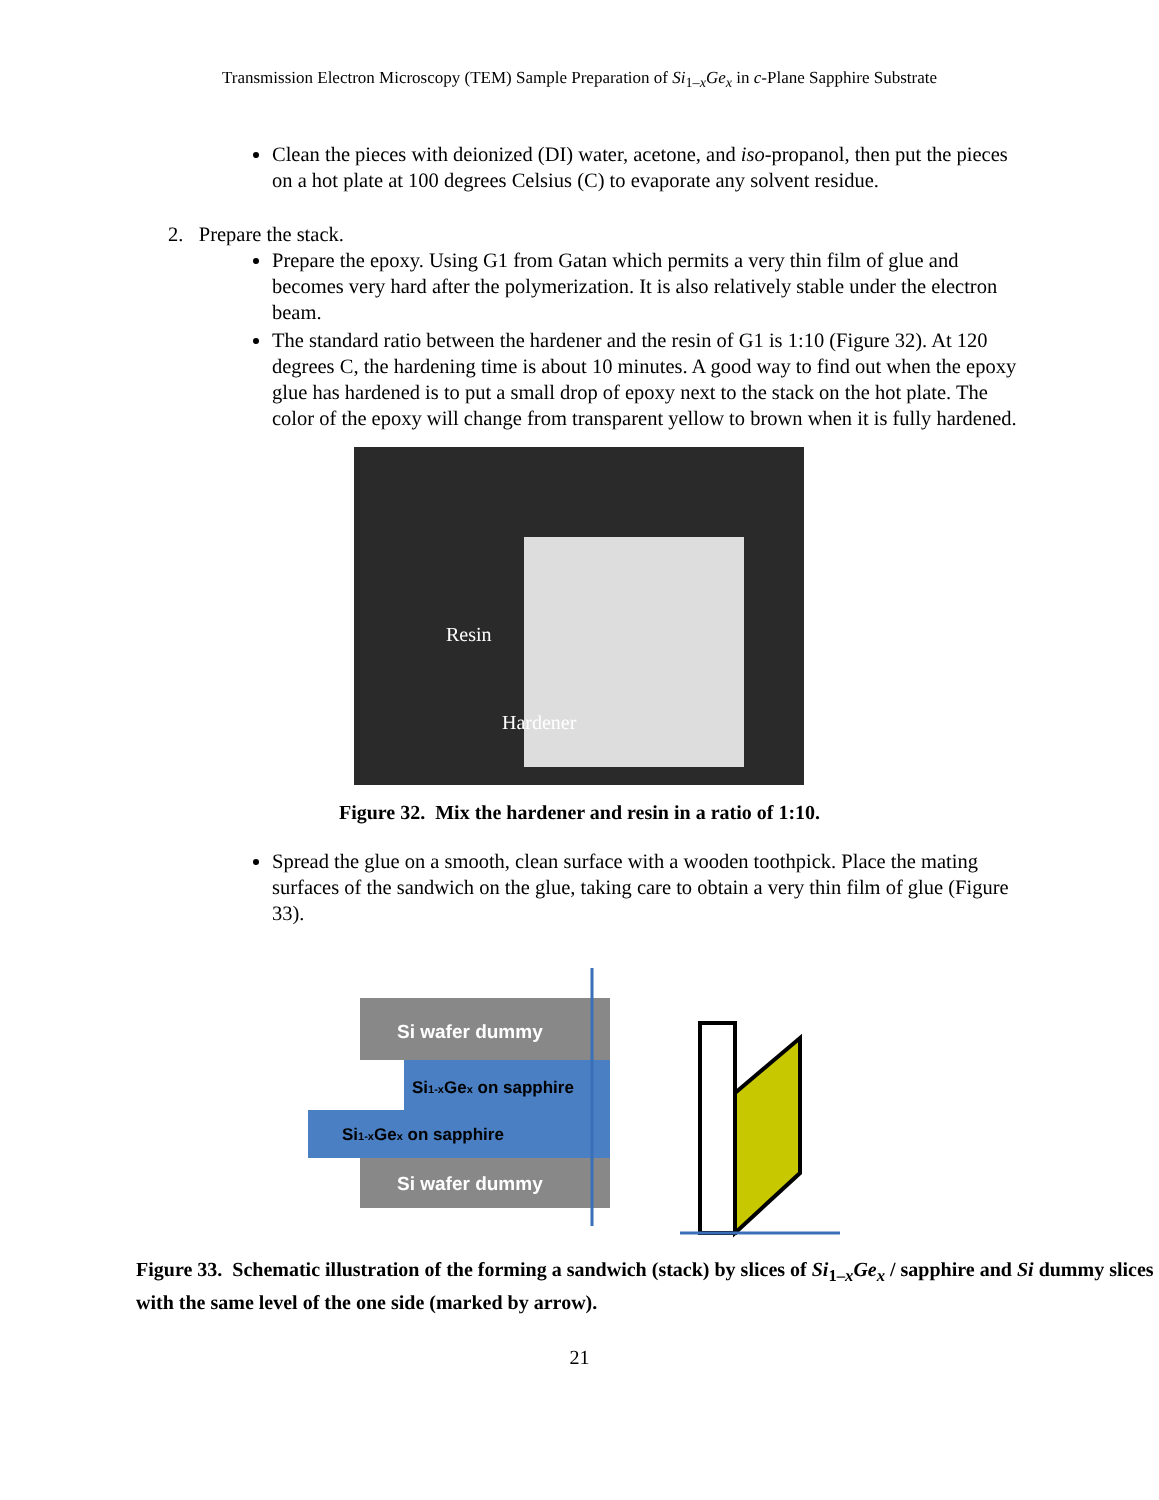Transmission Electron Microscopy (TEM) Sample Preparation of Si<sub>1–x</sub>Ge<sub>x</sub> in c-Plane Sapphire Substrate
Clean the pieces with deionized (DI) water, acetone, and iso-propanol, then put the pieces on a hot plate at 100 degrees Celsius (C) to evaporate any solvent residue.
2. Prepare the stack.
Prepare the epoxy. Using G1 from Gatan which permits a very thin film of glue and becomes very hard after the polymerization. It is also relatively stable under the electron beam.
The standard ratio between the hardener and the resin of G1 is 1:10 (Figure 32). At 120 degrees C, the hardening time is about 10 minutes. A good way to find out when the epoxy glue has hardened is to put a small drop of epoxy next to the stack on the hot plate. The color of the epoxy will change from transparent yellow to brown when it is fully hardened.
Resin
Hardener
Figure 32. Mix the hardener and resin in a ratio of 1:10.
Spread the glue on a smooth, clean surface with a wooden toothpick. Place the mating surfaces of the sandwich on the glue, taking care to obtain a very thin film of glue (Figure 33).
Si wafer dummy
Si1-xGex on sapphire
Si1-xGex on sapphire
Si wafer dummy
Figure 33. Schematic illustration of the forming a sandwich (stack) by slices of Si<sub>1–x</sub>Ge<sub>x</sub> / sapphire and Si dummy slices with the same level of the one side (marked by arrow).
21